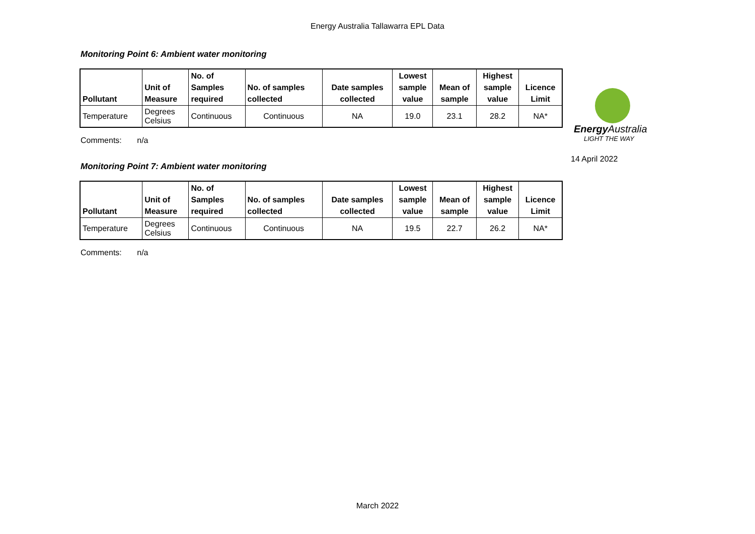Energy Australia Tallawarra EPL Data
Monitoring Point 6: Ambient water monitoring
| Pollutant | Unit of Measure | No. of Samples required | No. of samples collected | Date samples collected | Lowest sample value | Mean of sample | Highest sample value | Licence Limit |
| --- | --- | --- | --- | --- | --- | --- | --- | --- |
| Temperature | Degrees Celsius | Continuous | Continuous | NA | 19.0 | 23.1 | 28.2 | NA* |
Comments: n/a
Monitoring Point 7: Ambient water monitoring
| Pollutant | Unit of Measure | No. of Samples required | No. of samples collected | Date samples collected | Lowest sample value | Mean of sample | Highest sample value | Licence Limit |
| --- | --- | --- | --- | --- | --- | --- | --- | --- |
| Temperature | Degrees Celsius | Continuous | Continuous | NA | 19.5 | 22.7 | 26.2 | NA* |
Comments: n/a
Energy Australia
LIGHT THE WAY
14 April 2022
March 2022